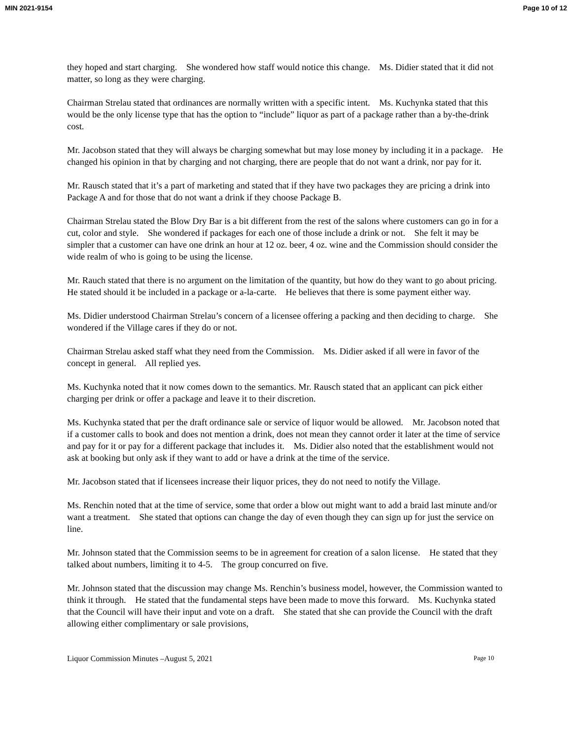MIN 2021-9154 Page 10 of 12
they hoped and start charging. She wondered how staff would notice this change. Ms. Didier stated that it did not matter, so long as they were charging.
Chairman Strelau stated that ordinances are normally written with a specific intent. Ms. Kuchynka stated that this would be the only license type that has the option to “include” liquor as part of a package rather than a by-the-drink cost.
Mr. Jacobson stated that they will always be charging somewhat but may lose money by including it in a package. He changed his opinion in that by charging and not charging, there are people that do not want a drink, nor pay for it.
Mr. Rausch stated that it’s a part of marketing and stated that if they have two packages they are pricing a drink into Package A and for those that do not want a drink if they choose Package B.
Chairman Strelau stated the Blow Dry Bar is a bit different from the rest of the salons where customers can go in for a cut, color and style. She wondered if packages for each one of those include a drink or not. She felt it may be simpler that a customer can have one drink an hour at 12 oz. beer, 4 oz. wine and the Commission should consider the wide realm of who is going to be using the license.
Mr. Rauch stated that there is no argument on the limitation of the quantity, but how do they want to go about pricing. He stated should it be included in a package or a-la-carte. He believes that there is some payment either way.
Ms. Didier understood Chairman Strelau’s concern of a licensee offering a packing and then deciding to charge. She wondered if the Village cares if they do or not.
Chairman Strelau asked staff what they need from the Commission. Ms. Didier asked if all were in favor of the concept in general. All replied yes.
Ms. Kuchynka noted that it now comes down to the semantics. Mr. Rausch stated that an applicant can pick either charging per drink or offer a package and leave it to their discretion.
Ms. Kuchynka stated that per the draft ordinance sale or service of liquor would be allowed. Mr. Jacobson noted that if a customer calls to book and does not mention a drink, does not mean they cannot order it later at the time of service and pay for it or pay for a different package that includes it. Ms. Didier also noted that the establishment would not ask at booking but only ask if they want to add or have a drink at the time of the service.
Mr. Jacobson stated that if licensees increase their liquor prices, they do not need to notify the Village.
Ms. Renchin noted that at the time of service, some that order a blow out might want to add a braid last minute and/or want a treatment. She stated that options can change the day of even though they can sign up for just the service on line.
Mr. Johnson stated that the Commission seems to be in agreement for creation of a salon license. He stated that they talked about numbers, limiting it to 4-5. The group concurred on five.
Mr. Johnson stated that the discussion may change Ms. Renchin’s business model, however, the Commission wanted to think it through. He stated that the fundamental steps have been made to move this forward. Ms. Kuchynka stated that the Council will have their input and vote on a draft. She stated that she can provide the Council with the draft allowing either complimentary or sale provisions,
Liquor Commission Minutes –August 5, 2021 Page 10